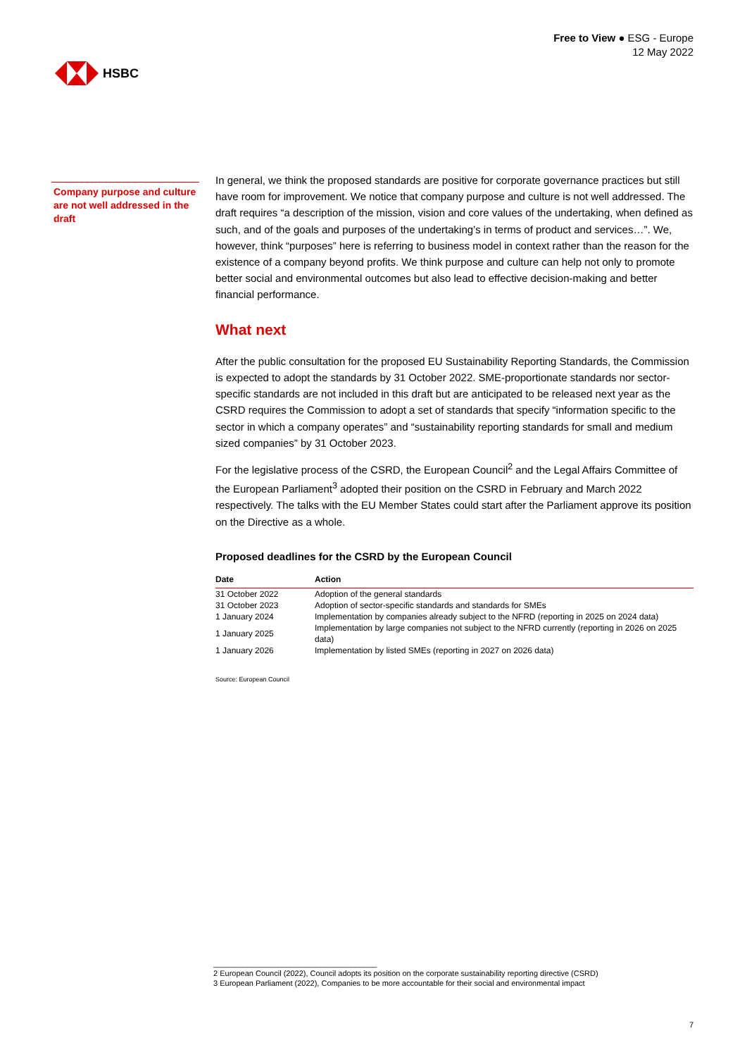HSBC
Free to View ● ESG - Europe
12 May 2022
Company purpose and culture are not well addressed in the draft
In general, we think the proposed standards are positive for corporate governance practices but still have room for improvement. We notice that company purpose and culture is not well addressed. The draft requires “a description of the mission, vision and core values of the undertaking, when defined as such, and of the goals and purposes of the undertaking’s in terms of product and services…”. We, however, think “purposes” here is referring to business model in context rather than the reason for the existence of a company beyond profits. We think purpose and culture can help not only to promote better social and environmental outcomes but also lead to effective decision-making and better financial performance.
What next
After the public consultation for the proposed EU Sustainability Reporting Standards, the Commission is expected to adopt the standards by 31 October 2022. SME-proportionate standards nor sector-specific standards are not included in this draft but are anticipated to be released next year as the CSRD requires the Commission to adopt a set of standards that specify “information specific to the sector in which a company operates” and “sustainability reporting standards for small and medium sized companies” by 31 October 2023.
For the legislative process of the CSRD, the European Council<sup>2</sup> and the Legal Affairs Committee of the European Parliament<sup>3</sup> adopted their position on the CSRD in February and March 2022 respectively. The talks with the EU Member States could start after the Parliament approve its position on the Directive as a whole.
Proposed deadlines for the CSRD by the European Council
| Date | Action |
| --- | --- |
| 31 October 2022 | Adoption of the general standards |
| 31 October 2023 | Adoption of sector-specific standards and standards for SMEs |
| 1 January 2024 | Implementation by companies already subject to the NFRD (reporting in 2025 on 2024 data) |
| 1 January 2025 | Implementation by large companies not subject to the NFRD currently (reporting in 2026 on 2025 data) |
| 1 January 2026 | Implementation by listed SMEs (reporting in 2027 on 2026 data) |
Source: European Council
______________________________________
2 European Council (2022), Council adopts its position on the corporate sustainability reporting directive (CSRD)
3 European Parliament (2022), Companies to be more accountable for their social and environmental impact
7